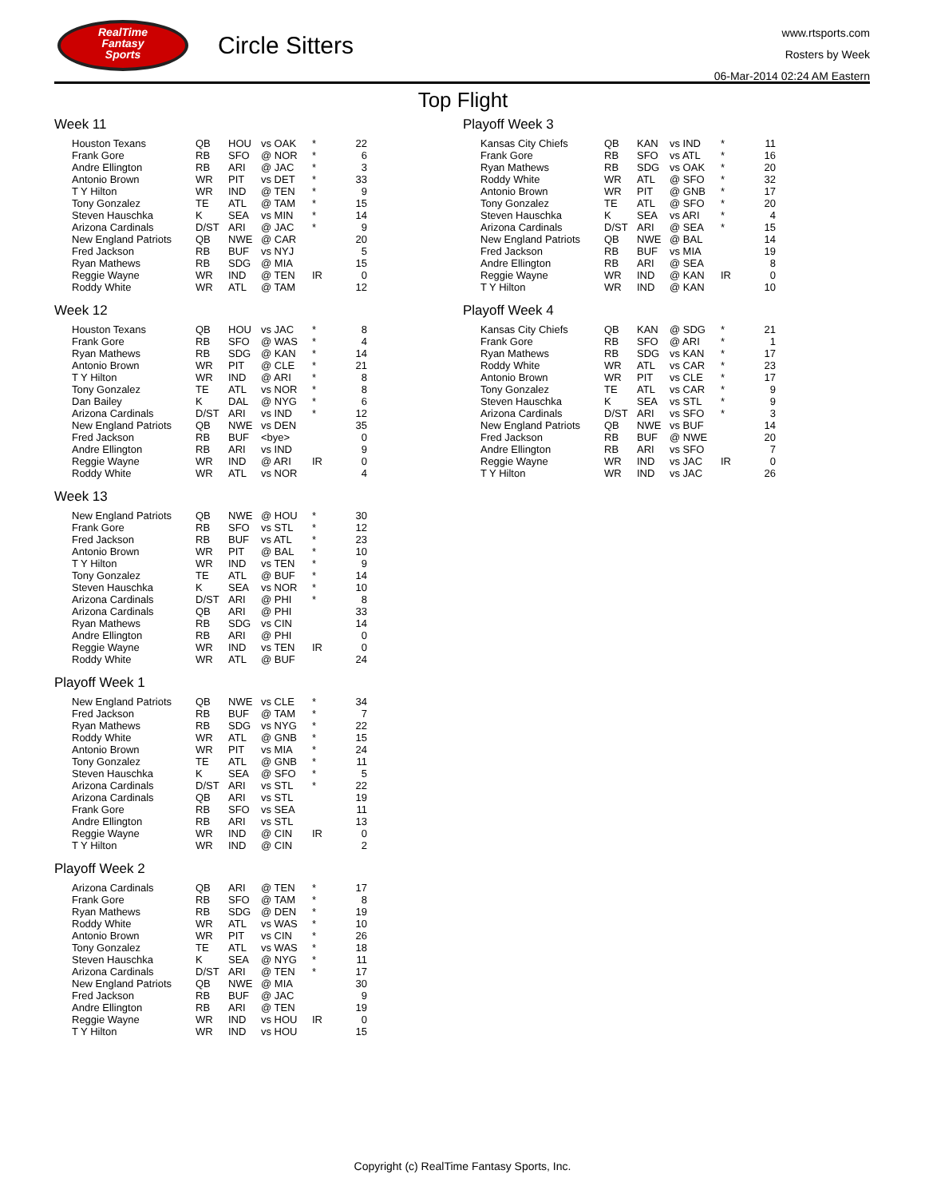RealTime
Fantasy
Sports
Circle Sitters
www.rtsports.com
Rosters by Week
06-Mar-2014 02:24 AM Eastern
Top Flight
Week 11
| Houston Texans | QB | HOU | vs OAK | * | 22 |
| Frank Gore | RB | SFO | @ NOR | * | 6 |
| Andre Ellington | RB | ARI | @ JAC | * | 3 |
| Antonio Brown | WR | PIT | vs DET | * | 33 |
| T Y Hilton | WR | IND | @ TEN | * | 9 |
| Tony Gonzalez | TE | ATL | @ TAM | * | 15 |
| Steven Hauschka | K | SEA | vs MIN | * | 14 |
| Arizona Cardinals | D/ST | ARI | @ JAC | * | 9 |
| New England Patriots | QB | NWE | @ CAR | | 20 |
| Fred Jackson | RB | BUF | vs NYJ | | 5 |
| Ryan Mathews | RB | SDG | @ MIA | | 15 |
| Reggie Wayne | WR | IND | @ TEN | IR | 0 |
| Roddy White | WR | ATL | @ TAM | | 12 |
Week 12
| Houston Texans | QB | HOU | vs JAC | * | 8 |
| Frank Gore | RB | SFO | @ WAS | * | 4 |
| Ryan Mathews | RB | SDG | @ KAN | * | 14 |
| Antonio Brown | WR | PIT | @ CLE | * | 21 |
| T Y Hilton | WR | IND | @ ARI | * | 8 |
| Tony Gonzalez | TE | ATL | vs NOR | * | 8 |
| Dan Bailey | K | DAL | @ NYG | * | 6 |
| Arizona Cardinals | D/ST | ARI | vs IND | * | 12 |
| New England Patriots | QB | NWE | vs DEN | | 35 |
| Fred Jackson | RB | BUF | <bye> | | 0 |
| Andre Ellington | RB | ARI | vs IND | | 9 |
| Reggie Wayne | WR | IND | @ ARI | IR | 0 |
| Roddy White | WR | ATL | vs NOR | | 4 |
Week 13
| New England Patriots | QB | NWE | @ HOU | * | 30 |
| Frank Gore | RB | SFO | vs STL | * | 12 |
| Fred Jackson | RB | BUF | vs ATL | * | 23 |
| Antonio Brown | WR | PIT | @ BAL | * | 10 |
| T Y Hilton | WR | IND | vs TEN | * | 9 |
| Tony Gonzalez | TE | ATL | @ BUF | * | 14 |
| Steven Hauschka | K | SEA | vs NOR | * | 10 |
| Arizona Cardinals | D/ST | ARI | @ PHI | * | 8 |
| Arizona Cardinals | QB | ARI | @ PHI | | 33 |
| Ryan Mathews | RB | SDG | vs CIN | | 14 |
| Andre Ellington | RB | ARI | @ PHI | | 0 |
| Reggie Wayne | WR | IND | vs TEN | IR | 0 |
| Roddy White | WR | ATL | @ BUF | | 24 |
Playoff Week 1
| New England Patriots | QB | NWE | vs CLE | * | 34 |
| Fred Jackson | RB | BUF | @ TAM | * | 7 |
| Ryan Mathews | RB | SDG | vs NYG | * | 22 |
| Roddy White | WR | ATL | @ GNB | * | 15 |
| Antonio Brown | WR | PIT | vs MIA | * | 24 |
| Tony Gonzalez | TE | ATL | @ GNB | * | 11 |
| Steven Hauschka | K | SEA | @ SFO | * | 5 |
| Arizona Cardinals | D/ST | ARI | vs STL | * | 22 |
| Arizona Cardinals | QB | ARI | vs STL | | 19 |
| Frank Gore | RB | SFO | vs SEA | | 11 |
| Andre Ellington | RB | ARI | vs STL | | 13 |
| Reggie Wayne | WR | IND | @ CIN | IR | 0 |
| T Y Hilton | WR | IND | @ CIN | | 2 |
Playoff Week 2
| Arizona Cardinals | QB | ARI | @ TEN | * | 17 |
| Frank Gore | RB | SFO | @ TAM | * | 8 |
| Ryan Mathews | RB | SDG | @ DEN | * | 19 |
| Roddy White | WR | ATL | vs WAS | * | 10 |
| Antonio Brown | WR | PIT | vs CIN | * | 26 |
| Tony Gonzalez | TE | ATL | vs WAS | * | 18 |
| Steven Hauschka | K | SEA | @ NYG | * | 11 |
| Arizona Cardinals | D/ST | ARI | @ TEN | * | 17 |
| New England Patriots | QB | NWE | @ MIA | | 30 |
| Fred Jackson | RB | BUF | @ JAC | | 9 |
| Andre Ellington | RB | ARI | @ TEN | | 19 |
| Reggie Wayne | WR | IND | vs HOU | IR | 0 |
| T Y Hilton | WR | IND | vs HOU | | 15 |
Playoff Week 3
| Kansas City Chiefs | QB | KAN | vs IND | * | 11 |
| Frank Gore | RB | SFO | vs ATL | * | 16 |
| Ryan Mathews | RB | SDG | vs OAK | * | 20 |
| Roddy White | WR | ATL | @ SFO | * | 32 |
| Antonio Brown | WR | PIT | @ GNB | * | 17 |
| Tony Gonzalez | TE | ATL | @ SFO | * | 20 |
| Steven Hauschka | K | SEA | vs ARI | * | 4 |
| Arizona Cardinals | D/ST | ARI | @ SEA | * | 15 |
| New England Patriots | QB | NWE | @ BAL | | 14 |
| Fred Jackson | RB | BUF | vs MIA | | 19 |
| Andre Ellington | RB | ARI | @ SEA | | 8 |
| Reggie Wayne | WR | IND | @ KAN | IR | 0 |
| T Y Hilton | WR | IND | @ KAN | | 10 |
Playoff Week 4
| Kansas City Chiefs | QB | KAN | @ SDG | * | 21 |
| Frank Gore | RB | SFO | @ ARI | * | 1 |
| Ryan Mathews | RB | SDG | vs KAN | * | 17 |
| Roddy White | WR | ATL | vs CAR | * | 23 |
| Antonio Brown | WR | PIT | vs CLE | * | 17 |
| Tony Gonzalez | TE | ATL | vs CAR | * | 9 |
| Steven Hauschka | K | SEA | vs STL | * | 9 |
| Arizona Cardinals | D/ST | ARI | vs SFO | * | 3 |
| New England Patriots | QB | NWE | vs BUF | | 14 |
| Fred Jackson | RB | BUF | @ NWE | | 20 |
| Andre Ellington | RB | ARI | vs SFO | | 7 |
| Reggie Wayne | WR | IND | vs JAC | IR | 0 |
| T Y Hilton | WR | IND | vs JAC | | 26 |
Copyright (c) RealTime Fantasy Sports, Inc.